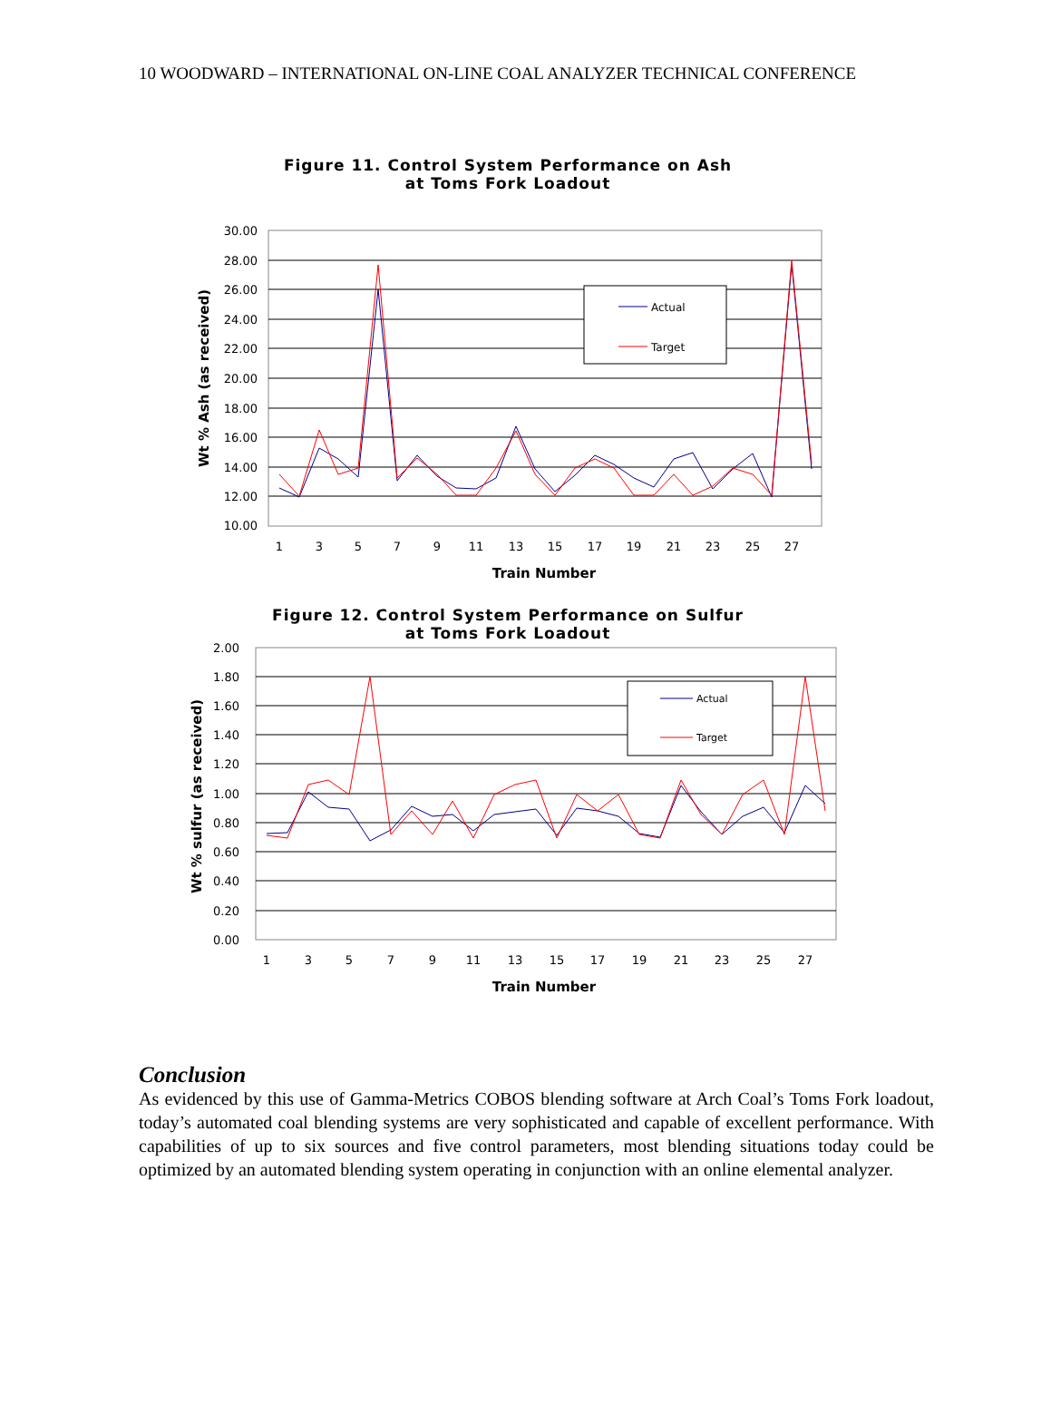10 WOODWARD – INTERNATIONAL ON-LINE COAL ANALYZER TECHNICAL CONFERENCE
Figure 11. Control System Performance on Ash
at Toms Fork Loadout
30.00
28.00
26.00
24.00
22.00
20.00
18.00
16.00
14.00
12.00
10.00
1
3
5
7
9
11
13
15
17
19
21
23
25
27
Train Number
Wt % Ash (as received)
Actual
Target
Figure 12. Control System Performance on Sulfur
at Toms Fork Loadout
2.00
1.80
1.60
1.40
1.20
1.00
0.80
0.60
0.40
0.20
0.00
1
3
5
7
9
11
13
15
17
19
21
23
25
27
Train Number
Wt % sulfur (as received)
Actual
Target
Conclusion
As evidenced by this use of Gamma-Metrics COBOS blending software at Arch Coal’s Toms Fork loadout, today’s automated coal blending systems are very sophisticated and capable of excellent performance. With capabilities of up to six sources and five control parameters, most blending situations today could be optimized by an automated blending system operating in conjunction with an online elemental analyzer.